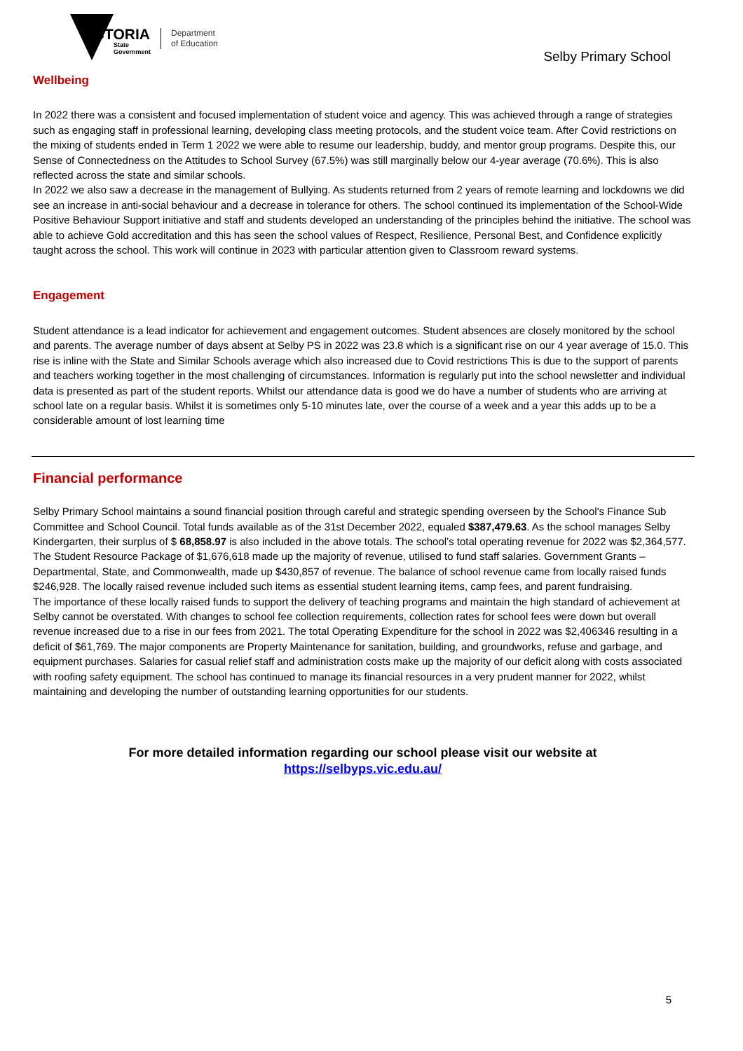VICTORIA
State
Government
Department
of Education
Selby Primary School
Wellbeing
In 2022 there was a consistent and focused implementation of student voice and agency. This was achieved through a range of strategies such as engaging staff in professional learning, developing class meeting protocols, and the student voice team. After Covid restrictions on the mixing of students ended in Term 1 2022 we were able to resume our leadership, buddy, and mentor group programs. Despite this, our Sense of Connectedness on the Attitudes to School Survey (67.5%) was still marginally below our 4-year average (70.6%). This is also reflected across the state and similar schools.
In 2022 we also saw a decrease in the management of Bullying. As students returned from 2 years of remote learning and lockdowns we did see an increase in anti-social behaviour and a decrease in tolerance for others. The school continued its implementation of the School-Wide Positive Behaviour Support initiative and staff and students developed an understanding of the principles behind the initiative. The school was able to achieve Gold accreditation and this has seen the school values of Respect, Resilience, Personal Best, and Confidence explicitly taught across the school. This work will continue in 2023 with particular attention given to Classroom reward systems.
Engagement
Student attendance is a lead indicator for achievement and engagement outcomes. Student absences are closely monitored by the school and parents. The average number of days absent at Selby PS in 2022 was 23.8 which is a significant rise on our 4 year average of 15.0. This rise is inline with the State and Similar Schools average which also increased due to Covid restrictions This is due to the support of parents and teachers working together in the most challenging of circumstances. Information is regularly put into the school newsletter and individual data is presented as part of the student reports. Whilst our attendance data is good we do have a number of students who are arriving at school late on a regular basis. Whilst it is sometimes only 5-10 minutes late, over the course of a week and a year this adds up to be a considerable amount of lost learning time
Financial performance
Selby Primary School maintains a sound financial position through careful and strategic spending overseen by the School's Finance Sub Committee and School Council. Total funds available as of the 31st December 2022, equaled $387,479.63. As the school manages Selby Kindergarten, their surplus of $ 68,858.97 is also included in the above totals. The school’s total operating revenue for 2022 was $2,364,577. The Student Resource Package of $1,676,618 made up the majority of revenue, utilised to fund staff salaries. Government Grants – Departmental, State, and Commonwealth, made up $430,857 of revenue. The balance of school revenue came from locally raised funds $246,928. The locally raised revenue included such items as essential student learning items, camp fees, and parent fundraising.
The importance of these locally raised funds to support the delivery of teaching programs and maintain the high standard of achievement at Selby cannot be overstated. With changes to school fee collection requirements, collection rates for school fees were down but overall revenue increased due to a rise in our fees from 2021. The total Operating Expenditure for the school in 2022 was $2,406346 resulting in a deficit of $61,769. The major components are Property Maintenance for sanitation, building, and groundworks, refuse and garbage, and equipment purchases. Salaries for casual relief staff and administration costs make up the majority of our deficit along with costs associated with roofing safety equipment. The school has continued to manage its financial resources in a very prudent manner for 2022, whilst maintaining and developing the number of outstanding learning opportunities for our students.
For more detailed information regarding our school please visit our website at
https://selbyps.vic.edu.au/
5